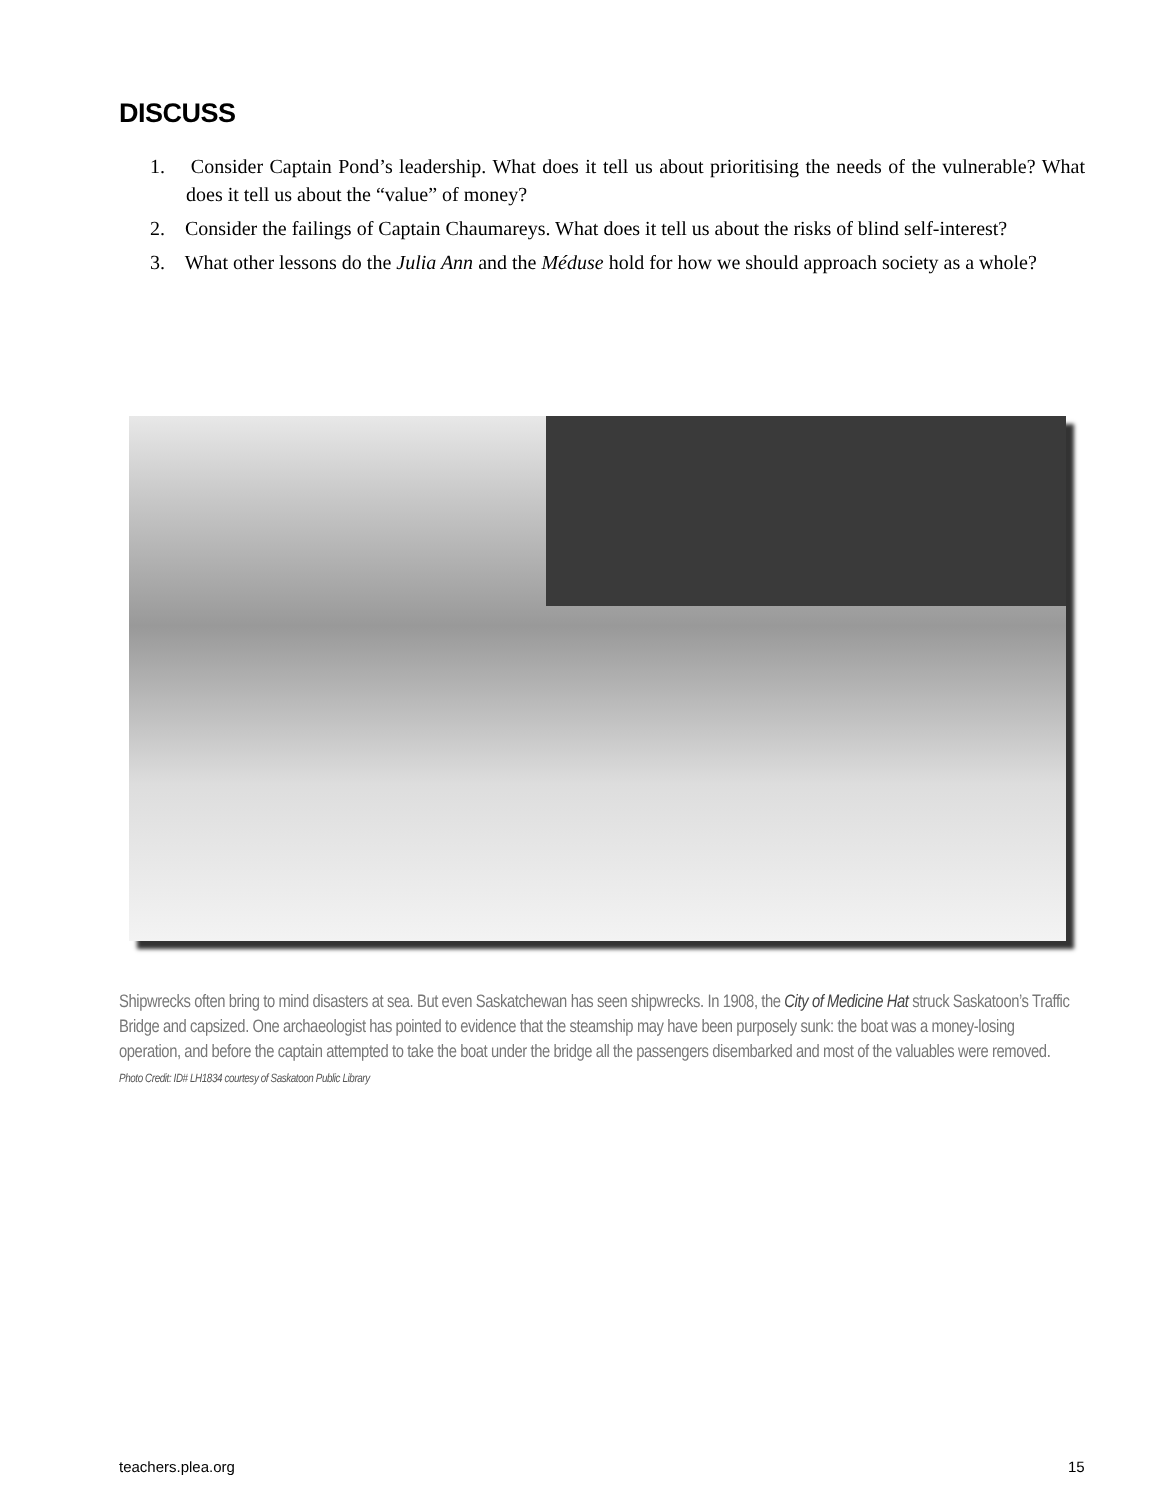DISCUSS
1. Consider Captain Pond’s leadership. What does it tell us about prioritising the needs of the vulnerable? What does it tell us about the “value” of money?
2. Consider the failings of Captain Chaumareys. What does it tell us about the risks of blind self-interest?
3. What other lessons do the Julia Ann and the Méduse hold for how we should approach society as a whole?
Shipwrecks often bring to mind disasters at sea. But even Saskatchewan has seen shipwrecks. In 1908, the City of Medicine Hat struck Saskatoon’s Traffic Bridge and capsized. One archaeologist has pointed to evidence that the steamship may have been purposely sunk: the boat was a money-losing operation, and before the captain attempted to take the boat under the bridge all the passengers disembarked and most of the valuables were removed.
Photo Credit: ID# LH1834 courtesy of Saskatoon Public Library
teachers.plea.org 15